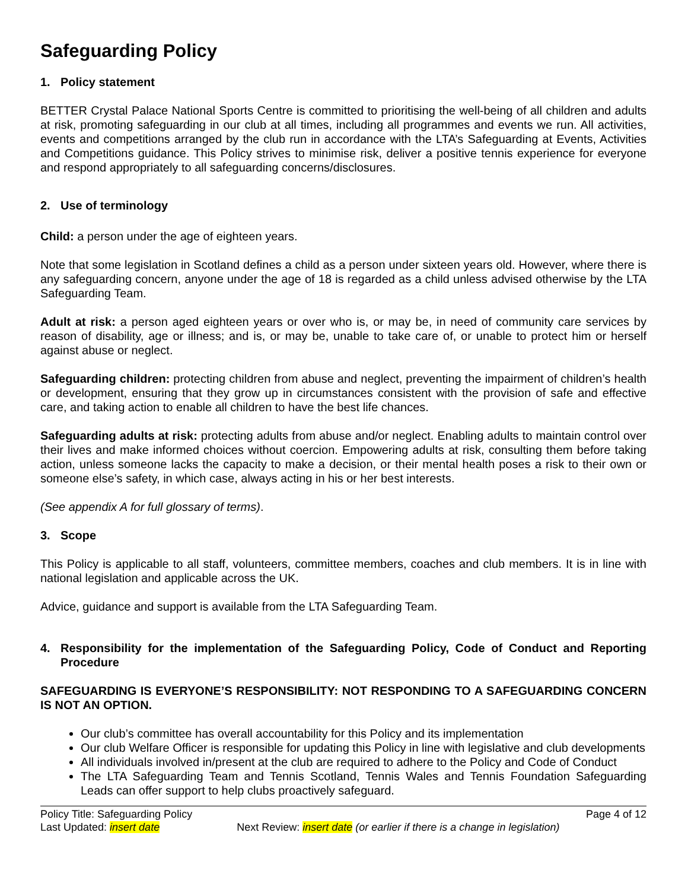Safeguarding Policy
1. Policy statement
BETTER Crystal Palace National Sports Centre is committed to prioritising the well-being of all children and adults at risk, promoting safeguarding in our club at all times, including all programmes and events we run. All activities, events and competitions arranged by the club run in accordance with the LTA’s Safeguarding at Events, Activities and Competitions guidance. This Policy strives to minimise risk, deliver a positive tennis experience for everyone and respond appropriately to all safeguarding concerns/disclosures.
2. Use of terminology
Child: a person under the age of eighteen years.
Note that some legislation in Scotland defines a child as a person under sixteen years old. However, where there is any safeguarding concern, anyone under the age of 18 is regarded as a child unless advised otherwise by the LTA Safeguarding Team.
Adult at risk: a person aged eighteen years or over who is, or may be, in need of community care services by reason of disability, age or illness; and is, or may be, unable to take care of, or unable to protect him or herself against abuse or neglect.
Safeguarding children: protecting children from abuse and neglect, preventing the impairment of children’s health or development, ensuring that they grow up in circumstances consistent with the provision of safe and effective care, and taking action to enable all children to have the best life chances.
Safeguarding adults at risk: protecting adults from abuse and/or neglect. Enabling adults to maintain control over their lives and make informed choices without coercion. Empowering adults at risk, consulting them before taking action, unless someone lacks the capacity to make a decision, or their mental health poses a risk to their own or someone else’s safety, in which case, always acting in his or her best interests.
(See appendix A for full glossary of terms).
3. Scope
This Policy is applicable to all staff, volunteers, committee members, coaches and club members. It is in line with national legislation and applicable across the UK.
Advice, guidance and support is available from the LTA Safeguarding Team.
4. Responsibility for the implementation of the Safeguarding Policy, Code of Conduct and Reporting Procedure
SAFEGUARDING IS EVERYONE’S RESPONSIBILITY: NOT RESPONDING TO A SAFEGUARDING CONCERN IS NOT AN OPTION.
Our club’s committee has overall accountability for this Policy and its implementation
Our club Welfare Officer is responsible for updating this Policy in line with legislative and club developments
All individuals involved in/present at the club are required to adhere to the Policy and Code of Conduct
The LTA Safeguarding Team and Tennis Scotland, Tennis Wales and Tennis Foundation Safeguarding Leads can offer support to help clubs proactively safeguard.
Policy Title: Safeguarding Policy Page 4 of 12
Last Updated: insert date Next Review: insert date (or earlier if there is a change in legislation)